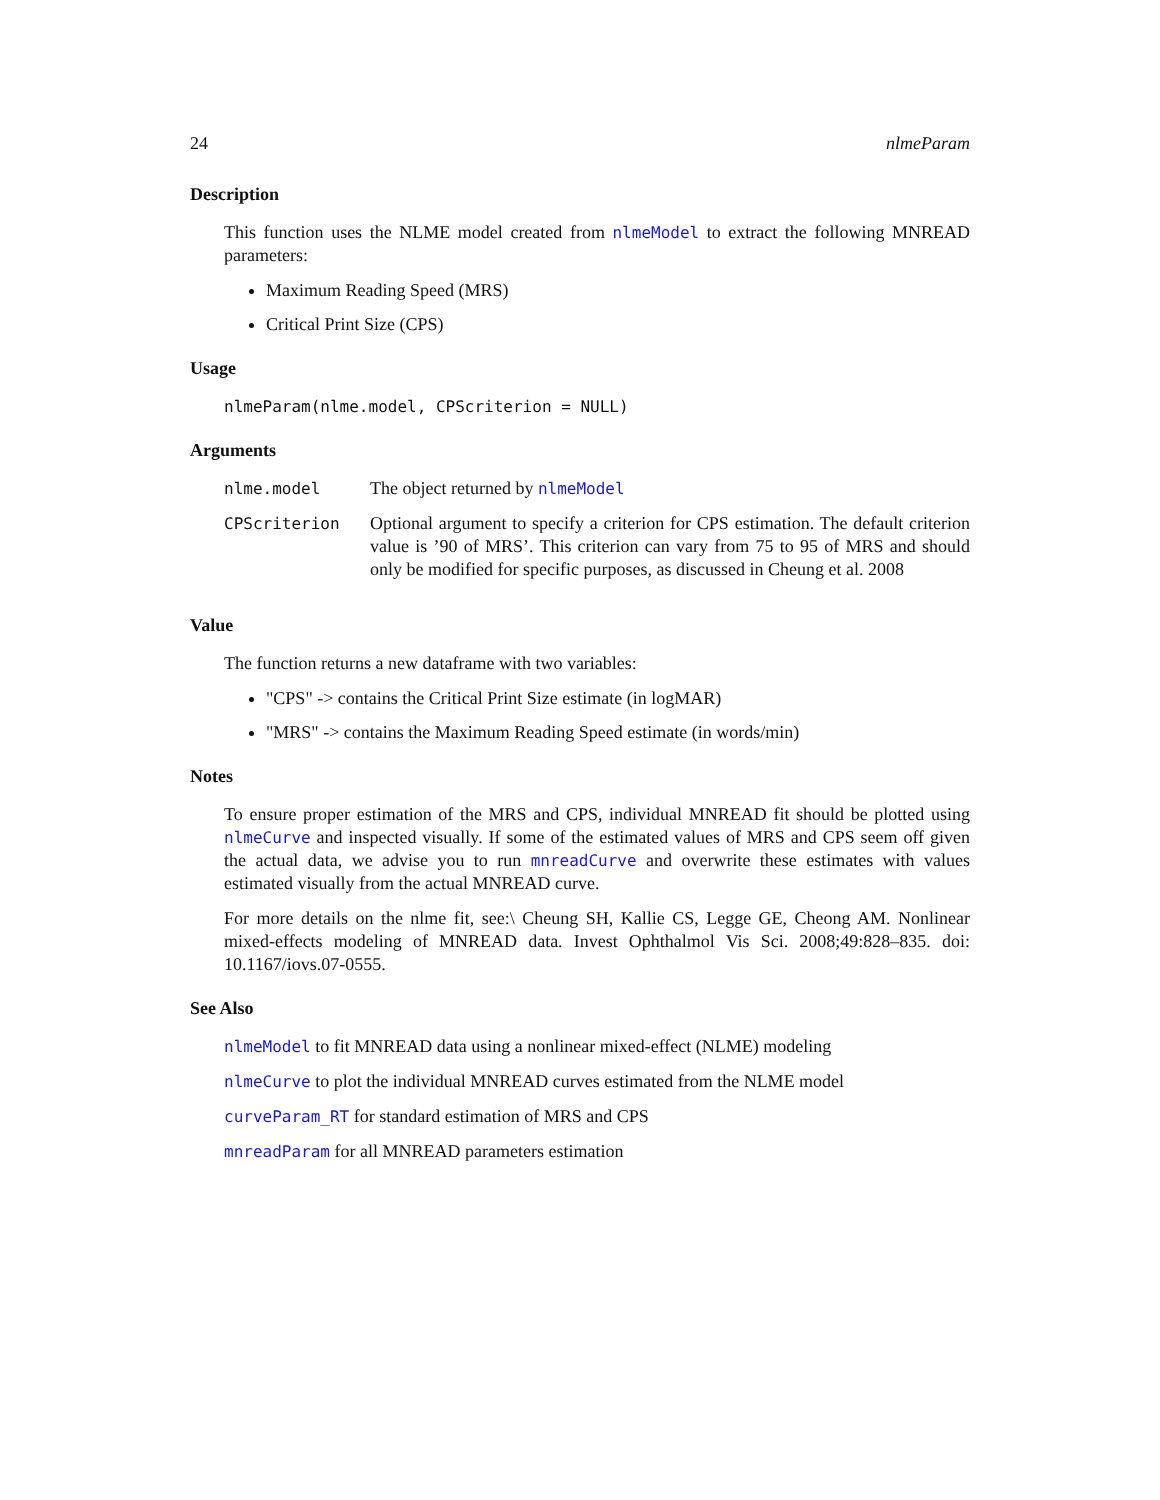24 nlmeParam
Description
This function uses the NLME model created from nlmeModel to extract the following MNREAD parameters:
Maximum Reading Speed (MRS)
Critical Print Size (CPS)
Usage
nlmeParam(nlme.model, CPScriterion = NULL)
Arguments
| nlme.model | The object returned by nlmeModel |
| CPScriterion | Optional argument to specify a criterion for CPS estimation. The default criterion value is ’90 of MRS’. This criterion can vary from 75 to 95 of MRS and should only be modified for specific purposes, as discussed in Cheung et al. 2008 |
Value
The function returns a new dataframe with two variables:
"CPS" -> contains the Critical Print Size estimate (in logMAR)
"MRS" -> contains the Maximum Reading Speed estimate (in words/min)
Notes
To ensure proper estimation of the MRS and CPS, individual MNREAD fit should be plotted using nlmeCurve and inspected visually. If some of the estimated values of MRS and CPS seem off given the actual data, we advise you to run mnreadCurve and overwrite these estimates with values estimated visually from the actual MNREAD curve.
For more details on the nlme fit, see:\ Cheung SH, Kallie CS, Legge GE, Cheong AM. Nonlinear mixed-effects modeling of MNREAD data. Invest Ophthalmol Vis Sci. 2008;49:828–835. doi: 10.1167/iovs.07-0555.
See Also
nlmeModel to fit MNREAD data using a nonlinear mixed-effect (NLME) modeling
nlmeCurve to plot the individual MNREAD curves estimated from the NLME model
curveParam_RT for standard estimation of MRS and CPS
mnreadParam for all MNREAD parameters estimation